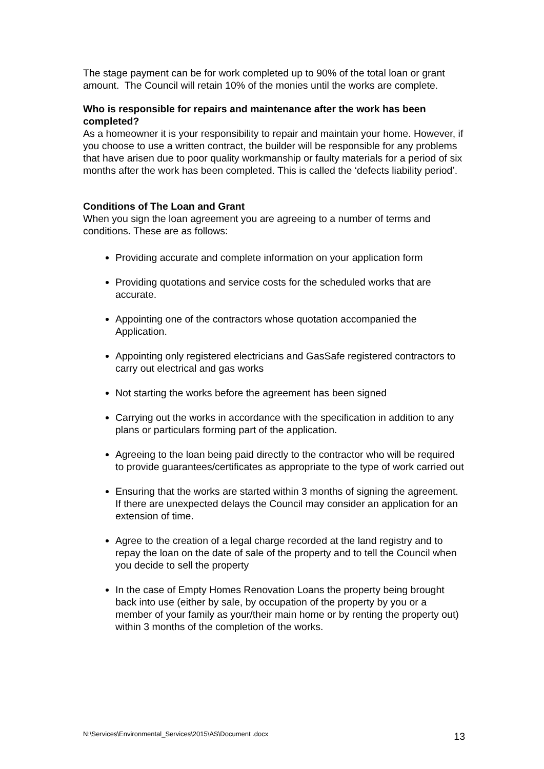The stage payment can be for work completed up to 90% of the total loan or grant amount. The Council will retain 10% of the monies until the works are complete.
Who is responsible for repairs and maintenance after the work has been completed?
As a homeowner it is your responsibility to repair and maintain your home. However, if you choose to use a written contract, the builder will be responsible for any problems that have arisen due to poor quality workmanship or faulty materials for a period of six months after the work has been completed. This is called the ‘defects liability period’.
Conditions of The Loan and Grant
When you sign the loan agreement you are agreeing to a number of terms and conditions. These are as follows:
Providing accurate and complete information on your application form
Providing quotations and service costs for the scheduled works that are accurate.
Appointing one of the contractors whose quotation accompanied the Application.
Appointing only registered electricians and GasSafe registered contractors to carry out electrical and gas works
Not starting the works before the agreement has been signed
Carrying out the works in accordance with the specification in addition to any plans or particulars forming part of the application.
Agreeing to the loan being paid directly to the contractor who will be required to provide guarantees/certificates as appropriate to the type of work carried out
Ensuring that the works are started within 3 months of signing the agreement. If there are unexpected delays the Council may consider an application for an extension of time.
Agree to the creation of a legal charge recorded at the land registry and to repay the loan on the date of sale of the property and to tell the Council when you decide to sell the property
In the case of Empty Homes Renovation Loans the property being brought back into use (either by sale, by occupation of the property by you or a member of your family as your/their main home or by renting the property out) within 3 months of the completion of the works.
N:\Services\Environmental_Services\2015\AS\Document .docx 13